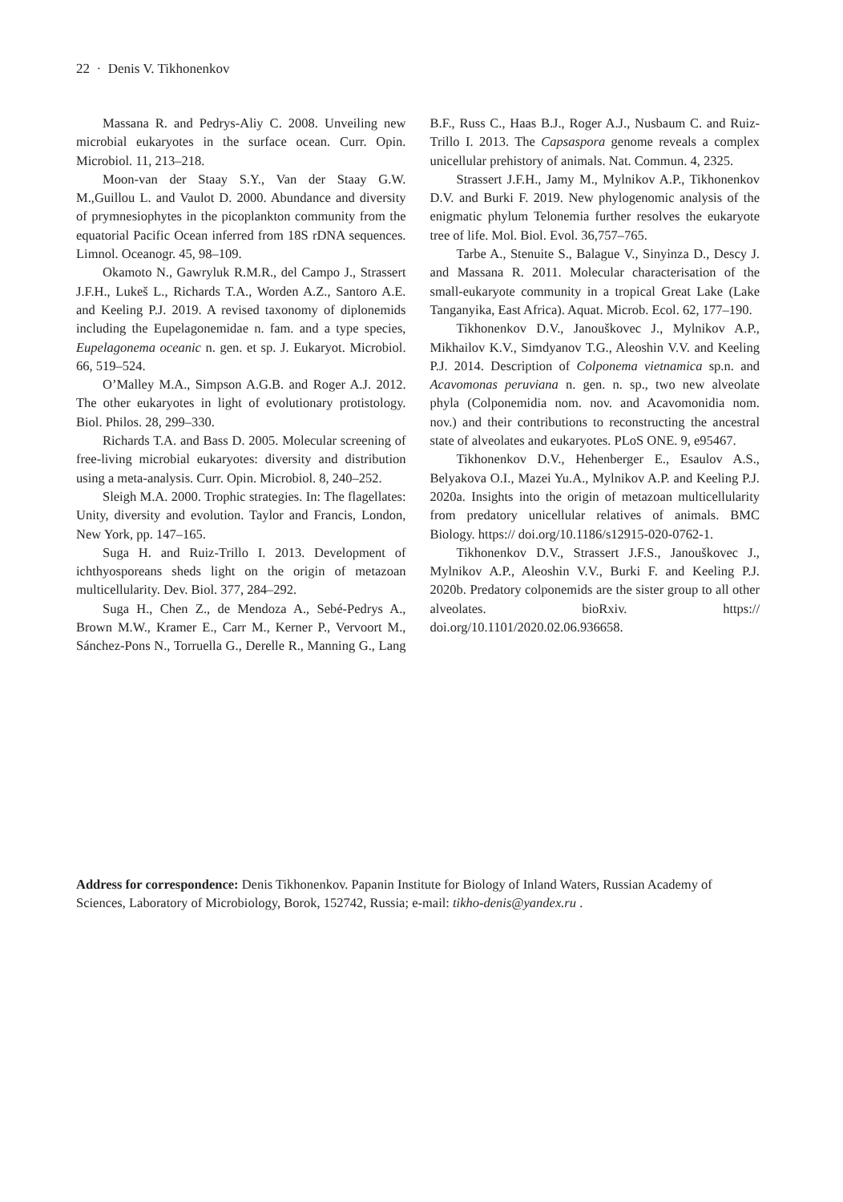22 · Denis V. Tikhonenkov
Massana R. and Pedrys-Aliy C. 2008. Unveiling new microbial eukaryotes in the surface ocean. Curr. Opin. Microbiol. 11, 213–218.
Moon-van der Staay S.Y., Van der Staay G.W. M.,Guillou L. and Vaulot D. 2000. Abundance and diversity of prymnesiophytes in the picoplankton community from the equatorial Pacific Ocean inferred from 18S rDNA sequences. Limnol. Oceanogr. 45, 98–109.
Okamoto N., Gawryluk R.M.R., del Campo J., Strassert J.F.H., Lukeš L., Richards T.A., Worden A.Z., Santoro A.E. and Keeling P.J. 2019. A revised taxonomy of diplonemids including the Eupelagonemidae n. fam. and a type species, Eupelagonema oceanic n. gen. et sp. J. Eukaryot. Microbiol. 66, 519–524.
O’Malley M.A., Simpson A.G.B. and Roger A.J. 2012. The other eukaryotes in light of evolutionary protistology. Biol. Philos. 28, 299–330.
Richards T.A. and Bass D. 2005. Molecular screening of free-living microbial eukaryotes: diversity and distribution using a meta-analysis. Curr. Opin. Microbiol. 8, 240–252.
Sleigh M.A. 2000. Trophic strategies. In: The flagellates: Unity, diversity and evolution. Taylor and Francis, London, New York, pp. 147–165.
Suga H. and Ruiz-Trillo I. 2013. Development of ichthyosporeans sheds light on the origin of metazoan multicellularity. Dev. Biol. 377, 284–292.
Suga H., Chen Z., de Mendoza A., Sebé-Pedrys A., Brown M.W., Kramer E., Carr M., Kerner P., Vervoort M., Sánchez-Pons N., Torruella G., Derelle R., Manning G., Lang B.F., Russ C., Haas B.J., Roger A.J., Nusbaum C. and Ruiz-Trillo I. 2013. The Capsaspora genome reveals a complex unicellular prehistory of animals. Nat. Commun. 4, 2325.
Strassert J.F.H., Jamy M., Mylnikov A.P., Tikhonenkov D.V. and Burki F. 2019. New phylogenomic analysis of the enigmatic phylum Telonemia further resolves the eukaryote tree of life. Mol. Biol. Evol. 36,757–765.
Tarbe A., Stenuite S., Balague V., Sinyinza D., Descy J. and Massana R. 2011. Molecular characterisation of the small-eukaryote community in a tropical Great Lake (Lake Tanganyika, East Africa). Aquat. Microb. Ecol. 62, 177–190.
Tikhonenkov D.V., Janouškovec J., Mylnikov A.P., Mikhailov K.V., Simdyanov T.G., Aleoshin V.V. and Keeling P.J. 2014. Description of Colponema vietnamica sp.n. and Acavomonas peruviana n. gen. n. sp., two new alveolate phyla (Colponemidia nom. nov. and Acavomonidia nom. nov.) and their contributions to reconstructing the ancestral state of alveolates and eukaryotes. PLoS ONE. 9, e95467.
Tikhonenkov D.V., Hehenberger E., Esaulov A.S., Belyakova O.I., Mazei Yu.A., Mylnikov A.P. and Keeling P.J. 2020a. Insights into the origin of metazoan multicellularity from predatory unicellular relatives of animals. BMC Biology. https:// doi.org/10.1186/s12915-020-0762-1.
Tikhonenkov D.V., Strassert J.F.S., Janouškovec J., Mylnikov A.P., Aleoshin V.V., Burki F. and Keeling P.J. 2020b. Predatory colponemids are the sister group to all other alveolates. bioRxiv. https:// doi.org/10.1101/2020.02.06.936658.
Address for correspondence: Denis Tikhonenkov. Papanin Institute for Biology of Inland Waters, Russian Academy of Sciences, Laboratory of Microbiology, Borok, 152742, Russia; e-mail: tikho-denis@yandex.ru .